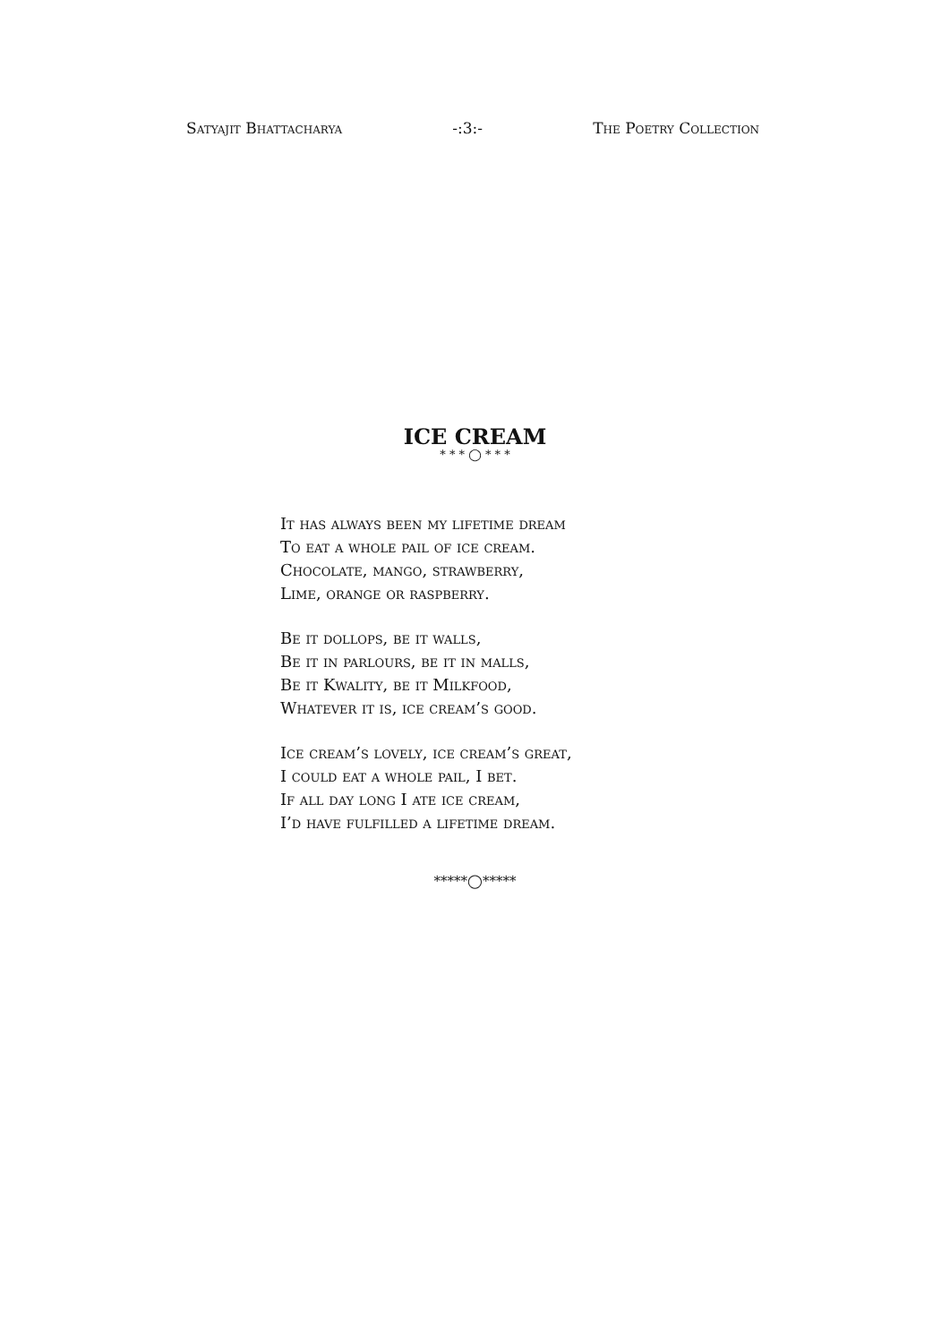Satyajit Bhattacharya -:3:- The Poetry Collection
ICE CREAM
* * * ◯ * * *
It has always been my lifetime dream
To eat a whole pail of ice cream.
Chocolate, mango, strawberry,
Lime, orange or raspberry.
Be it dollops, be it walls,
Be it in parlours, be it in malls,
Be it Kwality, be it Milkfood,
Whatever it is, ice cream’s good.
Ice cream’s lovely, ice cream’s great,
I could eat a whole pail, I bet.
If all day long I ate ice cream,
I’d have fulfilled a lifetime dream.
*****◯*****